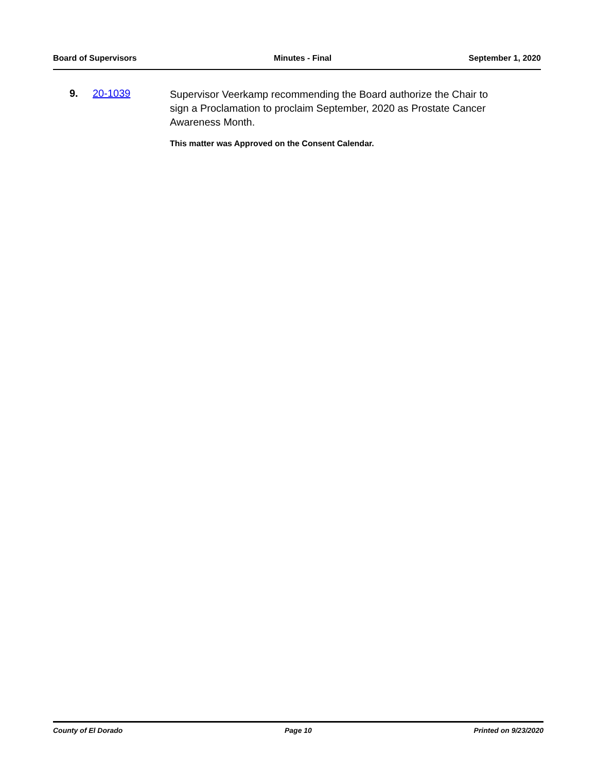Board of Supervisors Minutes - Final September 1, 2020
9. 20-1039
Supervisor Veerkamp recommending the Board authorize the Chair to sign a Proclamation to proclaim September, 2020 as Prostate Cancer Awareness Month.
This matter was Approved on the Consent Calendar.
County of El Dorado Page 10 Printed on 9/23/2020